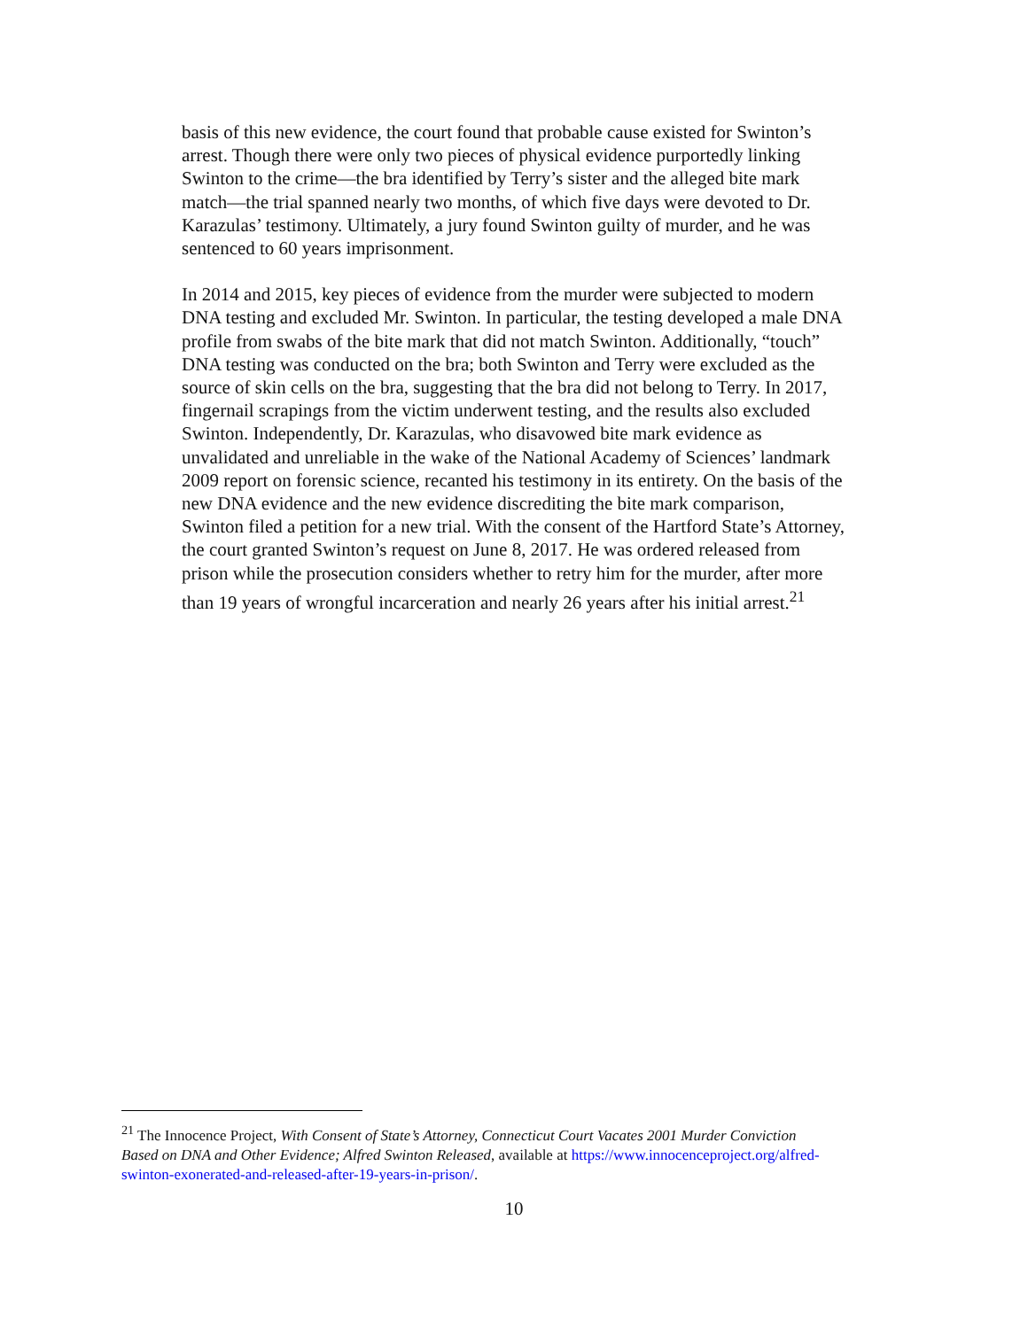basis of this new evidence, the court found that probable cause existed for Swinton’s arrest. Though there were only two pieces of physical evidence purportedly linking Swinton to the crime—the bra identified by Terry’s sister and the alleged bite mark match—the trial spanned nearly two months, of which five days were devoted to Dr. Karazulas’ testimony. Ultimately, a jury found Swinton guilty of murder, and he was sentenced to 60 years imprisonment.
In 2014 and 2015, key pieces of evidence from the murder were subjected to modern DNA testing and excluded Mr. Swinton. In particular, the testing developed a male DNA profile from swabs of the bite mark that did not match Swinton. Additionally, “touch” DNA testing was conducted on the bra; both Swinton and Terry were excluded as the source of skin cells on the bra, suggesting that the bra did not belong to Terry. In 2017, fingernail scrapings from the victim underwent testing, and the results also excluded Swinton. Independently, Dr. Karazulas, who disavowed bite mark evidence as unvalidated and unreliable in the wake of the National Academy of Sciences’ landmark 2009 report on forensic science, recanted his testimony in its entirety. On the basis of the new DNA evidence and the new evidence discrediting the bite mark comparison, Swinton filed a petition for a new trial. With the consent of the Hartford State’s Attorney, the court granted Swinton’s request on June 8, 2017. He was ordered released from prison while the prosecution considers whether to retry him for the murder, after more than 19 years of wrongful incarceration and nearly 26 years after his initial arrest.<sup>21</sup>
<sup>21</sup> The Innocence Project, With Consent of State’s Attorney, Connecticut Court Vacates 2001 Murder Conviction Based on DNA and Other Evidence; Alfred Swinton Released, available at https://www.innocenceproject.org/alfred-swinton-exonerated-and-released-after-19-years-in-prison/.
10